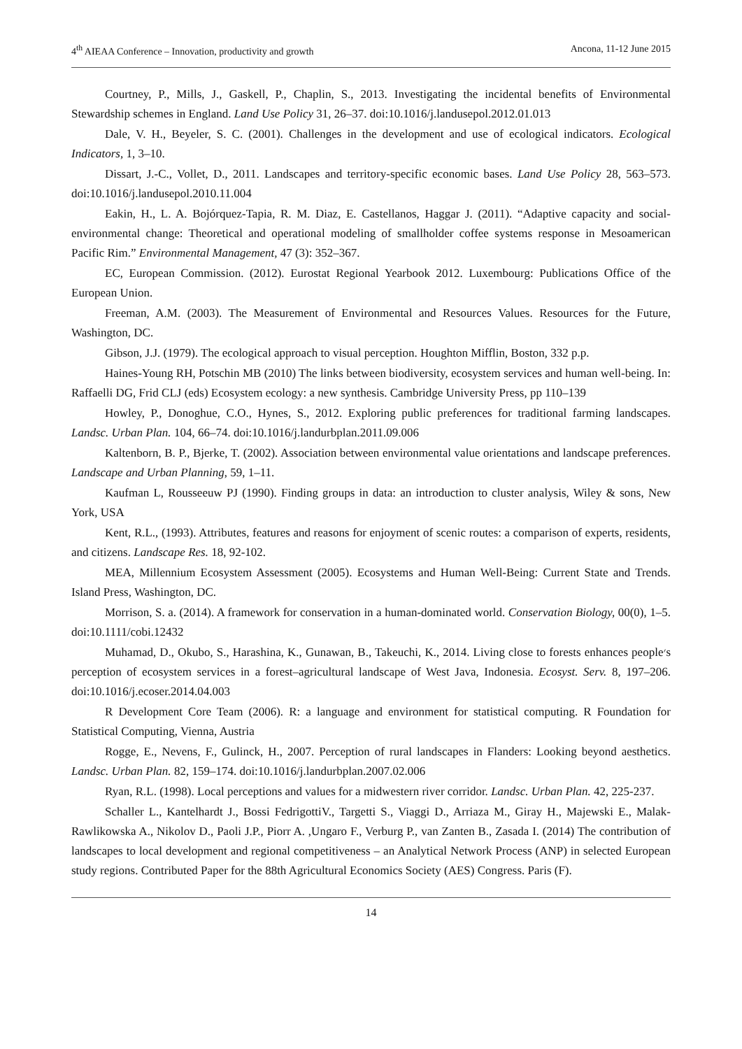4<sup>th</sup> AIEAA Conference – Innovation, productivity and growth Ancona, 11-12 June 2015
Courtney, P., Mills, J., Gaskell, P., Chaplin, S., 2013. Investigating the incidental benefits of Environmental Stewardship schemes in England. Land Use Policy 31, 26–37. doi:10.1016/j.landusepol.2012.01.013
Dale, V. H., Beyeler, S. C. (2001). Challenges in the development and use of ecological indicators. Ecological Indicators, 1, 3–10.
Dissart, J.-C., Vollet, D., 2011. Landscapes and territory-specific economic bases. Land Use Policy 28, 563–573. doi:10.1016/j.landusepol.2010.11.004
Eakin, H., L. A. Bojórquez-Tapia, R. M. Diaz, E. Castellanos, Haggar J. (2011). “Adaptive capacity and social-environmental change: Theoretical and operational modeling of smallholder coffee systems response in Mesoamerican Pacific Rim.” Environmental Management, 47 (3): 352–367.
EC, European Commission. (2012). Eurostat Regional Yearbook 2012. Luxembourg: Publications Office of the European Union.
Freeman, A.M. (2003). The Measurement of Environmental and Resources Values. Resources for the Future, Washington, DC.
Gibson, J.J. (1979). The ecological approach to visual perception. Houghton Mifflin, Boston, 332 p.p.
Haines-Young RH, Potschin MB (2010) The links between biodiversity, ecosystem services and human well-being. In: Raffaelli DG, Frid CLJ (eds) Ecosystem ecology: a new synthesis. Cambridge University Press, pp 110–139
Howley, P., Donoghue, C.O., Hynes, S., 2012. Exploring public preferences for traditional farming landscapes. Landsc. Urban Plan. 104, 66–74. doi:10.1016/j.landurbplan.2011.09.006
Kaltenborn, B. P., Bjerke, T. (2002). Association between environmental value orientations and landscape preferences. Landscape and Urban Planning, 59, 1–11.
Kaufman L, Rousseeuw PJ (1990). Finding groups in data: an introduction to cluster analysis, Wiley & sons, New York, USA
Kent, R.L., (1993). Attributes, features and reasons for enjoyment of scenic routes: a comparison of experts, residents, and citizens. Landscape Res. 18, 92-102.
MEA, Millennium Ecosystem Assessment (2005). Ecosystems and Human Well-Being: Current State and Trends. Island Press, Washington, DC.
Morrison, S. a. (2014). A framework for conservation in a human-dominated world. Conservation Biology, 00(0), 1–5. doi:10.1111/cobi.12432
Muhamad, D., Okubo, S., Harashina, K., Gunawan, B., Takeuchi, K., 2014. Living close to forests enhances people׳s perception of ecosystem services in a forest–agricultural landscape of West Java, Indonesia. Ecosyst. Serv. 8, 197–206. doi:10.1016/j.ecoser.2014.04.003
R Development Core Team (2006). R: a language and environment for statistical computing. R Foundation for Statistical Computing, Vienna, Austria
Rogge, E., Nevens, F., Gulinck, H., 2007. Perception of rural landscapes in Flanders: Looking beyond aesthetics. Landsc. Urban Plan. 82, 159–174. doi:10.1016/j.landurbplan.2007.02.006
Ryan, R.L. (1998). Local perceptions and values for a midwestern river corridor. Landsc. Urban Plan. 42, 225-237.
Schaller L., Kantelhardt J., Bossi FedrigottiV., Targetti S., Viaggi D., Arriaza M., Giray H., Majewski E., Malak-Rawlikowska A., Nikolov D., Paoli J.P., Piorr A. ,Ungaro F., Verburg P., van Zanten B., Zasada I. (2014) The contribution of landscapes to local development and regional competitiveness – an Analytical Network Process (ANP) in selected European study regions. Contributed Paper for the 88th Agricultural Economics Society (AES) Congress. Paris (F).
14